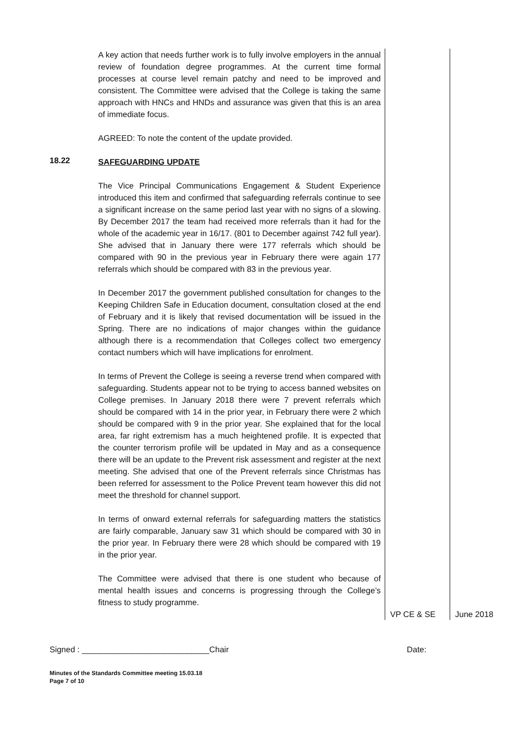| | A key action that needs further work is to fully involve employers in the annual review of foundation degree programmes. At the current time formal processes at course level remain patchy and need to be improved and consistent. The Committee were advised that the College is taking the same approach with HNCs and HNDs and assurance was given that this is an area of immediate focus. AGREED: To note the content of the update provided. | | |
| 18.22 | SAFEGUARDING UPDATE The Vice Principal Communications Engagement & Student Experience introduced this item and confirmed that safeguarding referrals continue to see a significant increase on the same period last year with no signs of a slowing. By December 2017 the team had received more referrals than it had for the whole of the academic year in 16/17. (801 to December against 742 full year). She advised that in January there were 177 referrals which should be compared with 90 in the previous year in February there were again 177 referrals which should be compared with 83 in the previous year. In December 2017 the government published consultation for changes to the Keeping Children Safe in Education document, consultation closed at the end of February and it is likely that revised documentation will be issued in the Spring. There are no indications of major changes within the guidance although there is a recommendation that Colleges collect two emergency contact numbers which will have implications for enrolment. In terms of Prevent the College is seeing a reverse trend when compared with safeguarding. Students appear not to be trying to access banned websites on College premises. In January 2018 there were 7 prevent referrals which should be compared with 14 in the prior year, in February there were 2 which should be compared with 9 in the prior year. She explained that for the local area, far right extremism has a much heightened profile. It is expected that the counter terrorism profile will be updated in May and as a consequence there will be an update to the Prevent risk assessment and register at the next meeting. She advised that one of the Prevent referrals since Christmas has been referred for assessment to the Police Prevent team however this did not meet the threshold for channel support. In terms of onward external referrals for safeguarding matters the statistics are fairly comparable, January saw 31 which should be compared with 30 in the prior year. In February there were 28 which should be compared with 19 in the prior year. The Committee were advised that there is one student who because of mental health issues and concerns is progressing through the College’s fitness to study programme. | VP CE & SE | June 2018 |
Signed : ____________________________Chair Date:
Minutes of the Standards Committee meeting 15.03.18
Page 7 of 10